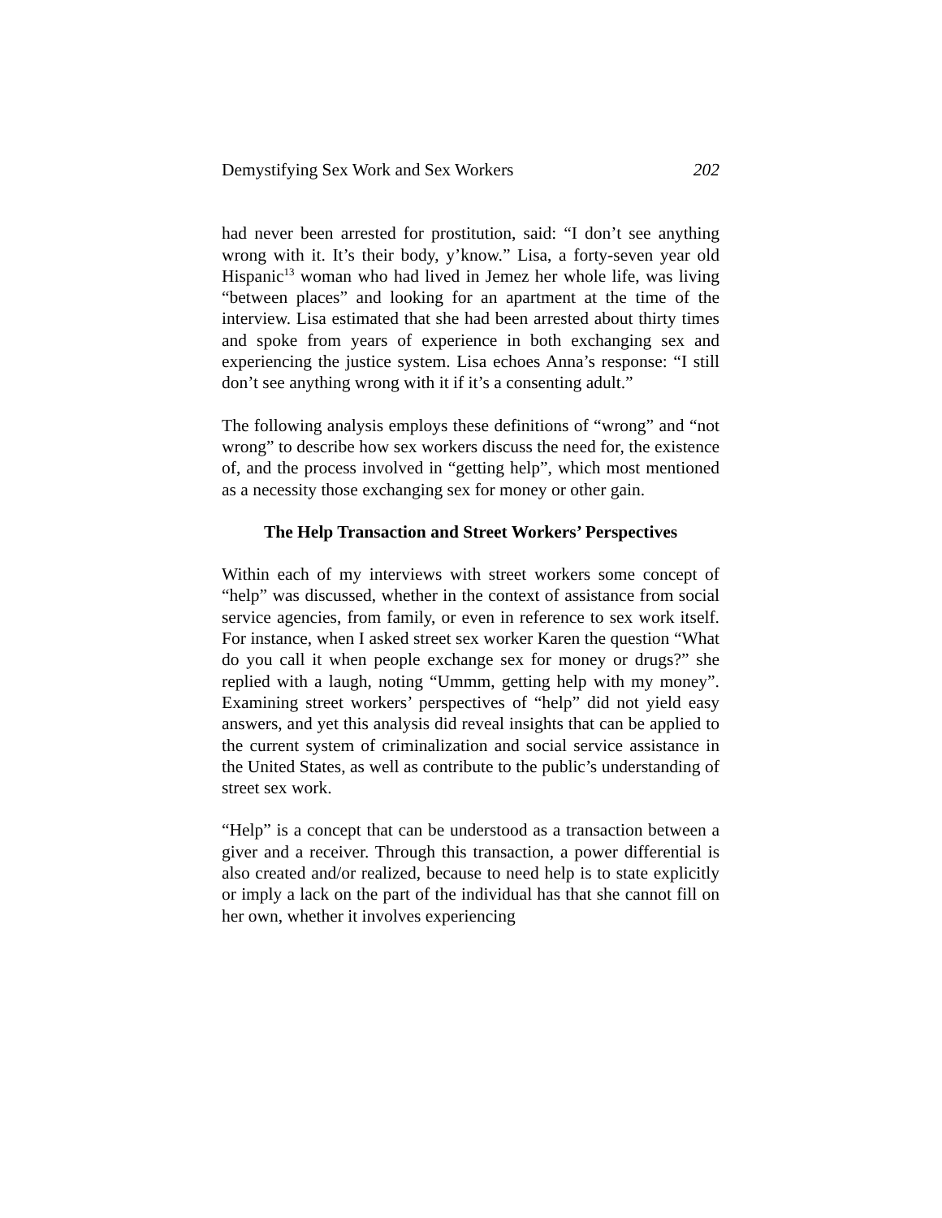Demystifying Sex Work and Sex Workers 202
had never been arrested for prostitution, said: “I don’t see anything wrong with it. It’s their body, y’know.” Lisa, a forty-seven year old Hispanic<sup>13</sup> woman who had lived in Jemez her whole life, was living “between places” and looking for an apartment at the time of the interview. Lisa estimated that she had been arrested about thirty times and spoke from years of experience in both exchanging sex and experiencing the justice system. Lisa echoes Anna’s response: “I still don’t see anything wrong with it if it’s a consenting adult.”
The following analysis employs these definitions of “wrong” and “not wrong” to describe how sex workers discuss the need for, the existence of, and the process involved in “getting help”, which most mentioned as a necessity those exchanging sex for money or other gain.
The Help Transaction and Street Workers’ Perspectives
Within each of my interviews with street workers some concept of “help” was discussed, whether in the context of assistance from social service agencies, from family, or even in reference to sex work itself. For instance, when I asked street sex worker Karen the question “What do you call it when people exchange sex for money or drugs?” she replied with a laugh, noting “Ummm, getting help with my money”. Examining street workers’ perspectives of “help” did not yield easy answers, and yet this analysis did reveal insights that can be applied to the current system of criminalization and social service assistance in the United States, as well as contribute to the public’s understanding of street sex work.
“Help” is a concept that can be understood as a transaction between a giver and a receiver. Through this transaction, a power differential is also created and/or realized, because to need help is to state explicitly or imply a lack on the part of the individual has that she cannot fill on her own, whether it involves experiencing